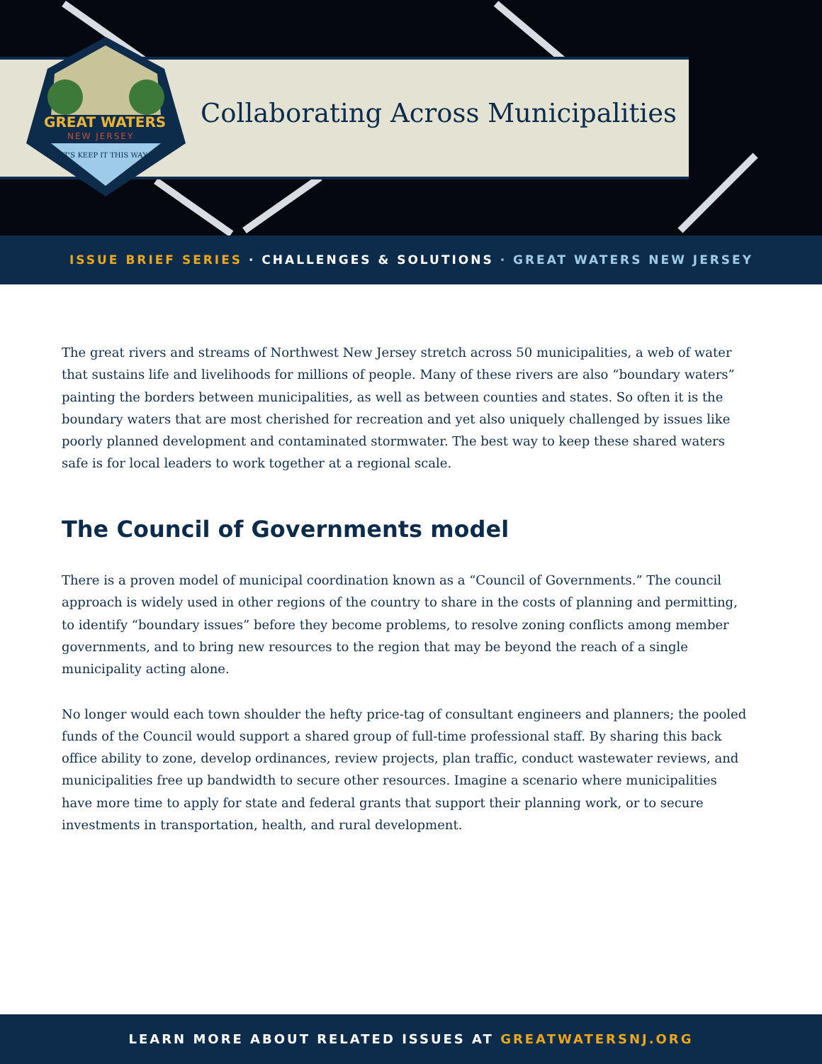GREAT WATERS
NEW JERSEY
LET'S KEEP IT THIS WAY
Collaborating Across Municipalities
ISSUE BRIEF SERIES · CHALLENGES & SOLUTIONS · GREAT WATERS NEW JERSEY
The great rivers and streams of Northwest New Jersey stretch across 50 municipalities, a web of water that sustains life and livelihoods for millions of people. Many of these rivers are also “boundary waters” painting the borders between municipalities, as well as between counties and states. So often it is the boundary waters that are most cherished for recreation and yet also uniquely challenged by issues like poorly planned development and contaminated stormwater. The best way to keep these shared waters safe is for local leaders to work together at a regional scale.
The Council of Governments model
There is a proven model of municipal coordination known as a “Council of Governments.” The council approach is widely used in other regions of the country to share in the costs of planning and permitting, to identify “boundary issues” before they become problems, to resolve zoning conflicts among member governments, and to bring new resources to the region that may be beyond the reach of a single municipality acting alone.
No longer would each town shoulder the hefty price-tag of consultant engineers and planners; the pooled funds of the Council would support a shared group of full-time professional staff. By sharing this back office ability to zone, develop ordinances, review projects, plan traffic, conduct wastewater reviews, and municipalities free up bandwidth to secure other resources. Imagine a scenario where municipalities have more time to apply for state and federal grants that support their planning work, or to secure investments in transportation, health, and rural development.
LEARN MORE ABOUT RELATED ISSUES AT GREATWATERSNJ.ORG